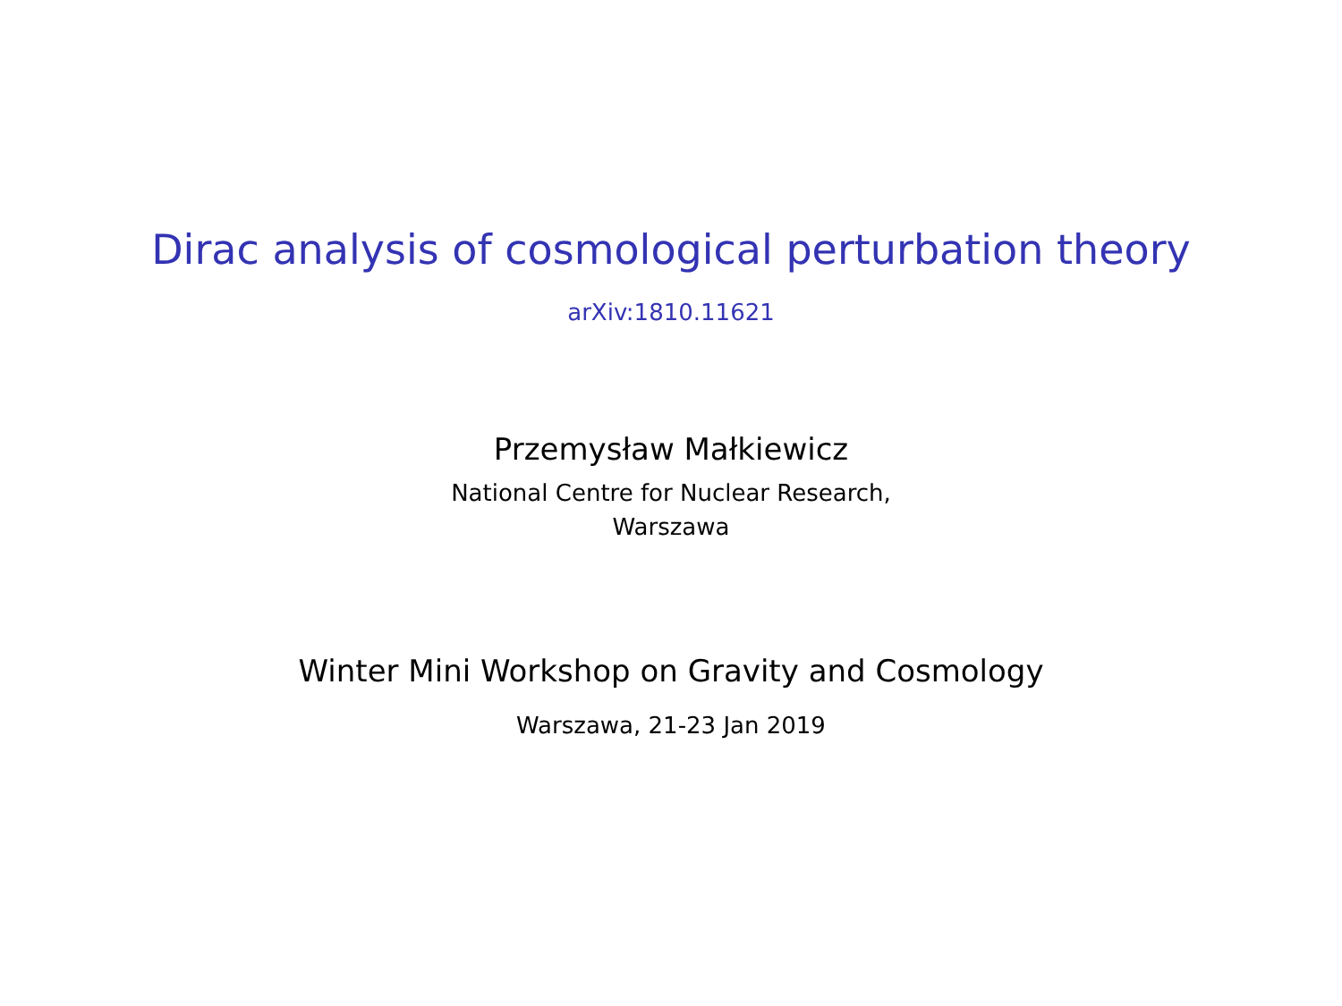Dirac analysis of cosmological perturbation theory
arXiv:1810.11621
Przemysław Małkiewicz
National Centre for Nuclear Research,
Warszawa
Winter Mini Workshop on Gravity and Cosmology
Warszawa, 21-23 Jan 2019